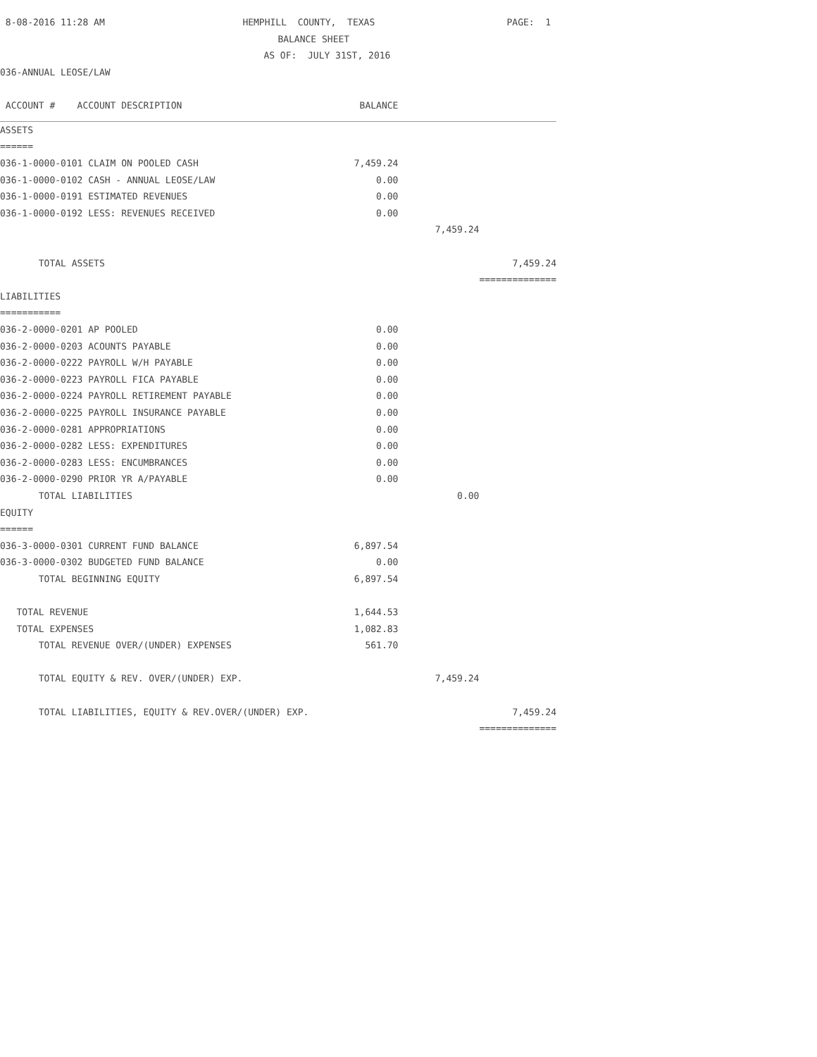| 8-08-2016 11:28 AM | HEMPHILL COUNTY, TEXAS | | PAGE: 1 |
| | BALANCE SHEET | | |
| | AS OF: JULY 31ST, 2016 | | |
| 036-ANNUAL LEOSE/LAW | | | |
| ACCOUNT # ACCOUNT DESCRIPTION | BALANCE | | |
| ASSETS | | | |
| ====== | | | |
| 036-1-0000-0101 CLAIM ON POOLED CASH | 7,459.24 | | |
| 036-1-0000-0102 CASH - ANNUAL LEOSE/LAW | 0.00 | | |
| 036-1-0000-0191 ESTIMATED REVENUES | 0.00 | | |
| 036-1-0000-0192 LESS: REVENUES RECEIVED | 0.00 | | |
| | | 7,459.24 | |
| TOTAL ASSETS | | | 7,459.24 |
| | | | ============== |
| LIABILITIES | | | |
| =========== | | | |
| 036-2-0000-0201 AP POOLED | 0.00 | | |
| 036-2-0000-0203 ACOUNTS PAYABLE | 0.00 | | |
| 036-2-0000-0222 PAYROLL W/H PAYABLE | 0.00 | | |
| 036-2-0000-0223 PAYROLL FICA PAYABLE | 0.00 | | |
| 036-2-0000-0224 PAYROLL RETIREMENT PAYABLE | 0.00 | | |
| 036-2-0000-0225 PAYROLL INSURANCE PAYABLE | 0.00 | | |
| 036-2-0000-0281 APPROPRIATIONS | 0.00 | | |
| 036-2-0000-0282 LESS: EXPENDITURES | 0.00 | | |
| 036-2-0000-0283 LESS: ENCUMBRANCES | 0.00 | | |
| 036-2-0000-0290 PRIOR YR A/PAYABLE | 0.00 | | |
| TOTAL LIABILITIES | | 0.00 | |
| EQUITY | | | |
| ====== | | | |
| 036-3-0000-0301 CURRENT FUND BALANCE | 6,897.54 | | |
| 036-3-0000-0302 BUDGETED FUND BALANCE | 0.00 | | |
| TOTAL BEGINNING EQUITY | 6,897.54 | | |
| TOTAL REVENUE | 1,644.53 | | |
| TOTAL EXPENSES | 1,082.83 | | |
| TOTAL REVENUE OVER/(UNDER) EXPENSES | 561.70 | | |
| TOTAL EQUITY & REV. OVER/(UNDER) EXP. | | 7,459.24 | |
| TOTAL LIABILITIES, EQUITY & REV.OVER/(UNDER) EXP. | | | 7,459.24 |
| | | | ============== |